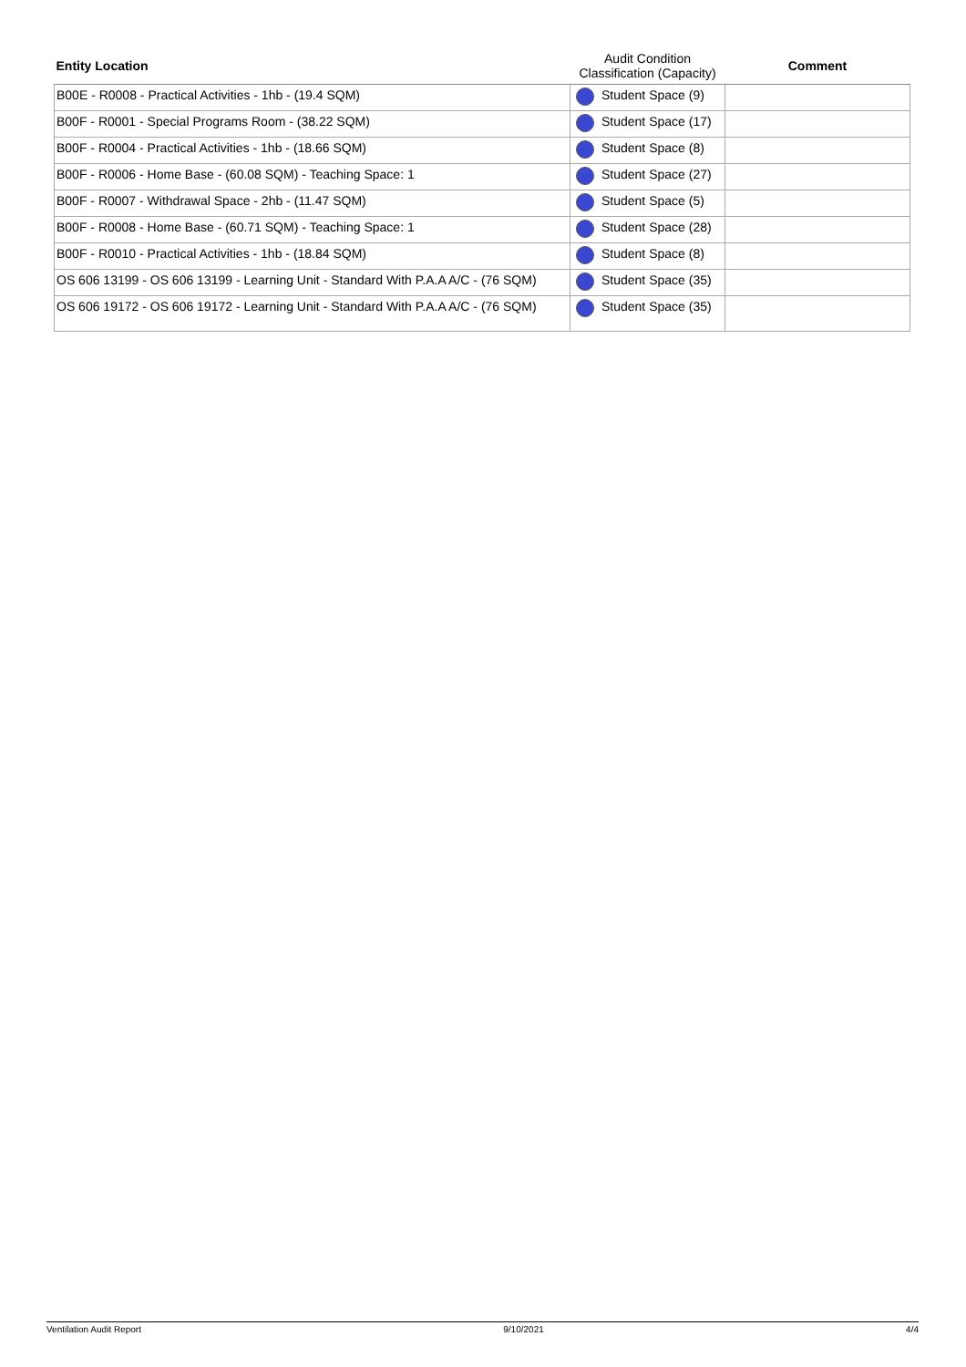| Entity Location | Audit Condition Classification (Capacity) | Comment |
| --- | --- | --- |
| B00E - R0008 - Practical Activities - 1hb - (19.4 SQM) | Student Space (9) | |
| B00F - R0001 - Special Programs Room - (38.22 SQM) | Student Space (17) | |
| B00F - R0004 - Practical Activities - 1hb - (18.66 SQM) | Student Space (8) | |
| B00F - R0006 - Home Base - (60.08 SQM) - Teaching Space: 1 | Student Space (27) | |
| B00F - R0007 - Withdrawal Space - 2hb - (11.47 SQM) | Student Space (5) | |
| B00F - R0008 - Home Base - (60.71 SQM) - Teaching Space: 1 | Student Space (28) | |
| B00F - R0010 - Practical Activities - 1hb - (18.84 SQM) | Student Space (8) | |
| OS 606 13199 - OS 606 13199 - Learning Unit - Standard With P.A.A A/C - (76 SQM) | Student Space (35) | |
| OS 606 19172 - OS 606 19172 - Learning Unit - Standard With P.A.A A/C - (76 SQM) | Student Space (35) | |
Ventilation Audit Report 9/10/2021 4/4